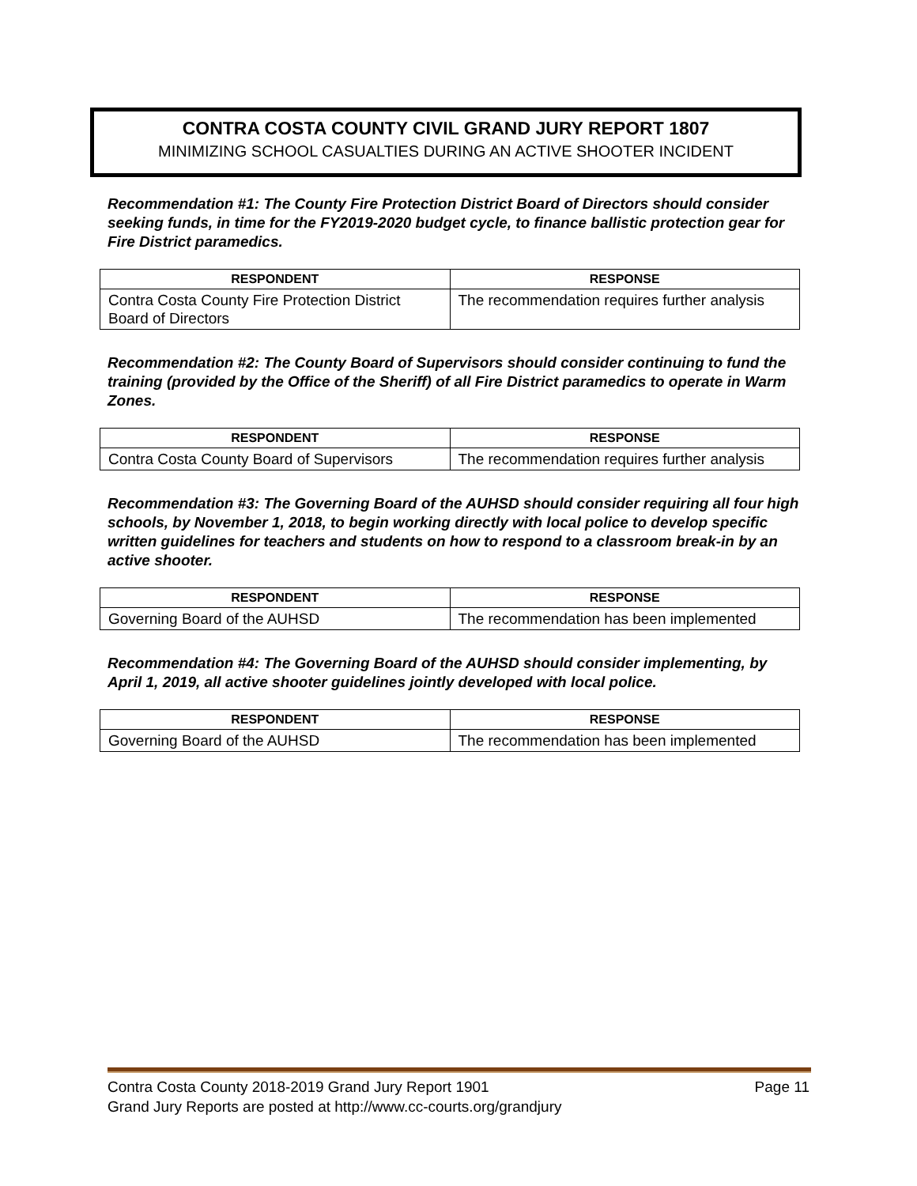CONTRA COSTA COUNTY CIVIL GRAND JURY REPORT 1807
MINIMIZING SCHOOL CASUALTIES DURING AN ACTIVE SHOOTER INCIDENT
Recommendation #1: The County Fire Protection District Board of Directors should consider seeking funds, in time for the FY2019-2020 budget cycle, to finance ballistic protection gear for Fire District paramedics.
| RESPONDENT | RESPONSE |
| --- | --- |
| Contra Costa County Fire Protection District Board of Directors | The recommendation requires further analysis |
Recommendation #2: The County Board of Supervisors should consider continuing to fund the training (provided by the Office of the Sheriff) of all Fire District paramedics to operate in Warm Zones.
| RESPONDENT | RESPONSE |
| --- | --- |
| Contra Costa County Board of Supervisors | The recommendation requires further analysis |
Recommendation #3: The Governing Board of the AUHSD should consider requiring all four high schools, by November 1, 2018, to begin working directly with local police to develop specific written guidelines for teachers and students on how to respond to a classroom break-in by an active shooter.
| RESPONDENT | RESPONSE |
| --- | --- |
| Governing Board of the AUHSD | The recommendation has been implemented |
Recommendation #4: The Governing Board of the AUHSD should consider implementing, by April 1, 2019, all active shooter guidelines jointly developed with local police.
| RESPONDENT | RESPONSE |
| --- | --- |
| Governing Board of the AUHSD | The recommendation has been implemented |
Page 11 Contra Costa County 2018-2019 Grand Jury Report 1901
Grand Jury Reports are posted at http://www.cc-courts.org/grandjury